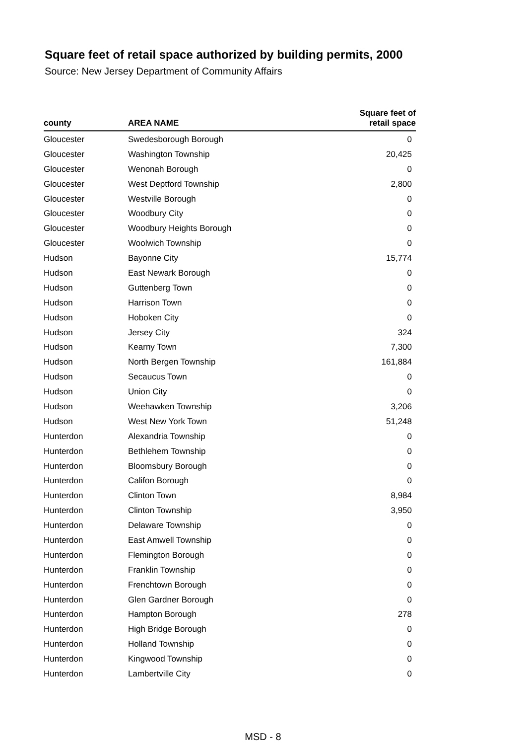Square feet of retail space authorized by building permits, 2000
Source: New Jersey Department of Community Affairs
| county | AREA NAME | Square feet of retail space |
| --- | --- | --- |
| Gloucester | Swedesborough Borough | 0 |
| Gloucester | Washington Township | 20,425 |
| Gloucester | Wenonah Borough | 0 |
| Gloucester | West Deptford Township | 2,800 |
| Gloucester | Westville Borough | 0 |
| Gloucester | Woodbury City | 0 |
| Gloucester | Woodbury Heights Borough | 0 |
| Gloucester | Woolwich Township | 0 |
| Hudson | Bayonne City | 15,774 |
| Hudson | East Newark Borough | 0 |
| Hudson | Guttenberg Town | 0 |
| Hudson | Harrison Town | 0 |
| Hudson | Hoboken City | 0 |
| Hudson | Jersey City | 324 |
| Hudson | Kearny Town | 7,300 |
| Hudson | North Bergen Township | 161,884 |
| Hudson | Secaucus Town | 0 |
| Hudson | Union City | 0 |
| Hudson | Weehawken Township | 3,206 |
| Hudson | West New York Town | 51,248 |
| Hunterdon | Alexandria Township | 0 |
| Hunterdon | Bethlehem Township | 0 |
| Hunterdon | Bloomsbury Borough | 0 |
| Hunterdon | Califon Borough | 0 |
| Hunterdon | Clinton Town | 8,984 |
| Hunterdon | Clinton Township | 3,950 |
| Hunterdon | Delaware Township | 0 |
| Hunterdon | East Amwell Township | 0 |
| Hunterdon | Flemington Borough | 0 |
| Hunterdon | Franklin Township | 0 |
| Hunterdon | Frenchtown Borough | 0 |
| Hunterdon | Glen Gardner Borough | 0 |
| Hunterdon | Hampton Borough | 278 |
| Hunterdon | High Bridge Borough | 0 |
| Hunterdon | Holland Township | 0 |
| Hunterdon | Kingwood Township | 0 |
| Hunterdon | Lambertville City | 0 |
MSD - 8